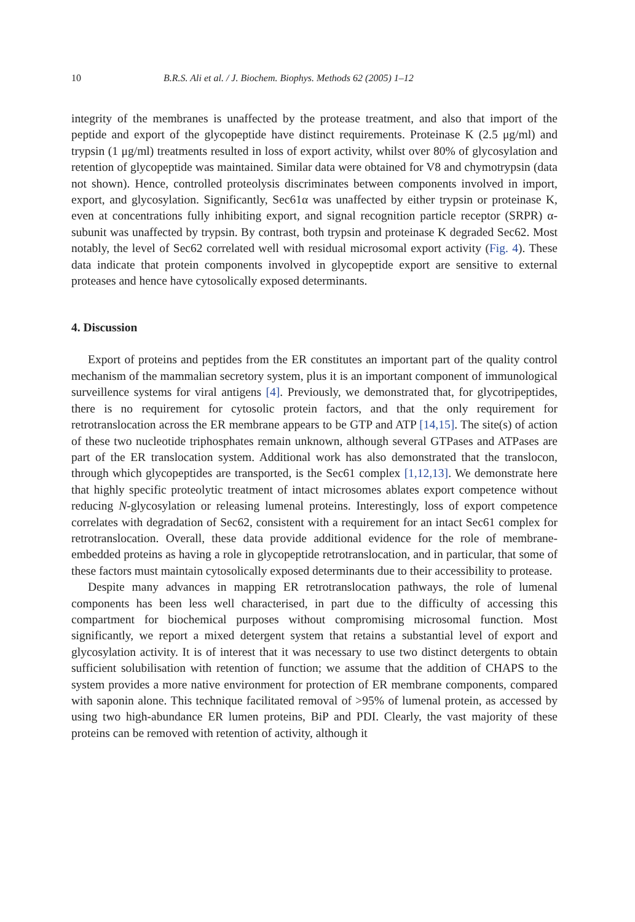10 B.R.S. Ali et al. / J. Biochem. Biophys. Methods 62 (2005) 1–12
integrity of the membranes is unaffected by the protease treatment, and also that import of the peptide and export of the glycopeptide have distinct requirements. Proteinase K (2.5 μg/ml) and trypsin (1 μg/ml) treatments resulted in loss of export activity, whilst over 80% of glycosylation and retention of glycopeptide was maintained. Similar data were obtained for V8 and chymotrypsin (data not shown). Hence, controlled proteolysis discriminates between components involved in import, export, and glycosylation. Significantly, Sec61α was unaffected by either trypsin or proteinase K, even at concentrations fully inhibiting export, and signal recognition particle receptor (SRPR) α-subunit was unaffected by trypsin. By contrast, both trypsin and proteinase K degraded Sec62. Most notably, the level of Sec62 correlated well with residual microsomal export activity (Fig. 4). These data indicate that protein components involved in glycopeptide export are sensitive to external proteases and hence have cytosolically exposed determinants.
4. Discussion
Export of proteins and peptides from the ER constitutes an important part of the quality control mechanism of the mammalian secretory system, plus it is an important component of immunological surveillence systems for viral antigens [4]. Previously, we demonstrated that, for glycotripeptides, there is no requirement for cytosolic protein factors, and that the only requirement for retrotranslocation across the ER membrane appears to be GTP and ATP [14,15]. The site(s) of action of these two nucleotide triphosphates remain unknown, although several GTPases and ATPases are part of the ER translocation system. Additional work has also demonstrated that the translocon, through which glycopeptides are transported, is the Sec61 complex [1,12,13]. We demonstrate here that highly specific proteolytic treatment of intact microsomes ablates export competence without reducing N-glycosylation or releasing lumenal proteins. Interestingly, loss of export competence correlates with degradation of Sec62, consistent with a requirement for an intact Sec61 complex for retrotranslocation. Overall, these data provide additional evidence for the role of membrane-embedded proteins as having a role in glycopeptide retrotranslocation, and in particular, that some of these factors must maintain cytosolically exposed determinants due to their accessibility to protease.
Despite many advances in mapping ER retrotranslocation pathways, the role of lumenal components has been less well characterised, in part due to the difficulty of accessing this compartment for biochemical purposes without compromising microsomal function. Most significantly, we report a mixed detergent system that retains a substantial level of export and glycosylation activity. It is of interest that it was necessary to use two distinct detergents to obtain sufficient solubilisation with retention of function; we assume that the addition of CHAPS to the system provides a more native environment for protection of ER membrane components, compared with saponin alone. This technique facilitated removal of >95% of lumenal protein, as accessed by using two high-abundance ER lumen proteins, BiP and PDI. Clearly, the vast majority of these proteins can be removed with retention of activity, although it